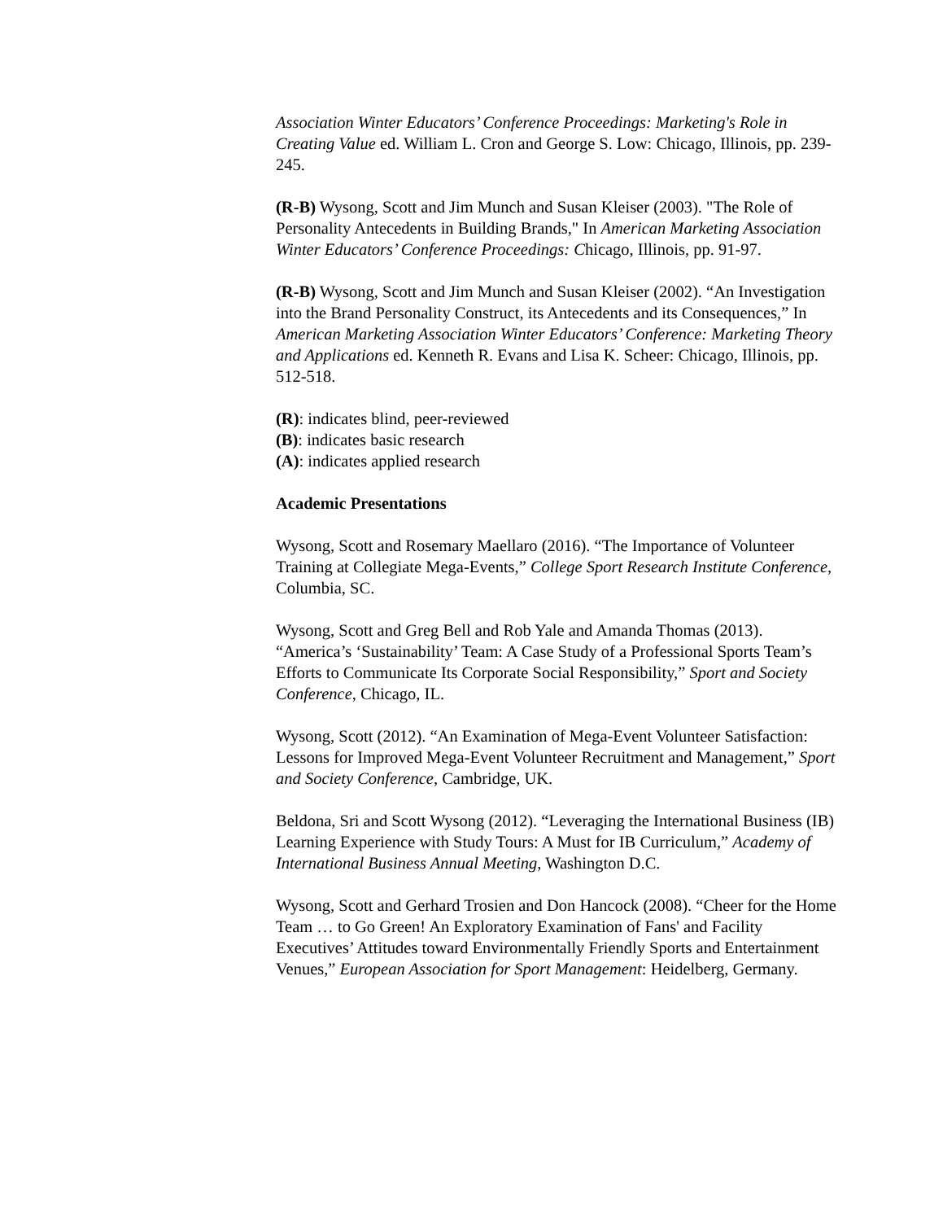Association Winter Educators’ Conference Proceedings: Marketing's Role in Creating Value ed. William L. Cron and George S. Low: Chicago, Illinois, pp. 239-245.
(R-B) Wysong, Scott and Jim Munch and Susan Kleiser (2003). "The Role of Personality Antecedents in Building Brands," In American Marketing Association Winter Educators’ Conference Proceedings: Chicago, Illinois, pp. 91-97.
(R-B) Wysong, Scott and Jim Munch and Susan Kleiser (2002). “An Investigation into the Brand Personality Construct, its Antecedents and its Consequences,” In American Marketing Association Winter Educators’ Conference: Marketing Theory and Applications ed. Kenneth R. Evans and Lisa K. Scheer: Chicago, Illinois, pp. 512-518.
(R): indicates blind, peer-reviewed
(B): indicates basic research
(A): indicates applied research
Academic Presentations
Wysong, Scott and Rosemary Maellaro (2016). “The Importance of Volunteer Training at Collegiate Mega-Events,” College Sport Research Institute Conference, Columbia, SC.
Wysong, Scott and Greg Bell and Rob Yale and Amanda Thomas (2013). “America’s ‘Sustainability’ Team: A Case Study of a Professional Sports Team’s Efforts to Communicate Its Corporate Social Responsibility,” Sport and Society Conference, Chicago, IL.
Wysong, Scott (2012). “An Examination of Mega-Event Volunteer Satisfaction: Lessons for Improved Mega-Event Volunteer Recruitment and Management,” Sport and Society Conference, Cambridge, UK.
Beldona, Sri and Scott Wysong (2012). “Leveraging the International Business (IB) Learning Experience with Study Tours: A Must for IB Curriculum,” Academy of International Business Annual Meeting, Washington D.C.
Wysong, Scott and Gerhard Trosien and Don Hancock (2008). “Cheer for the Home Team … to Go Green! An Exploratory Examination of Fans' and Facility Executives’ Attitudes toward Environmentally Friendly Sports and Entertainment Venues,” European Association for Sport Management: Heidelberg, Germany.